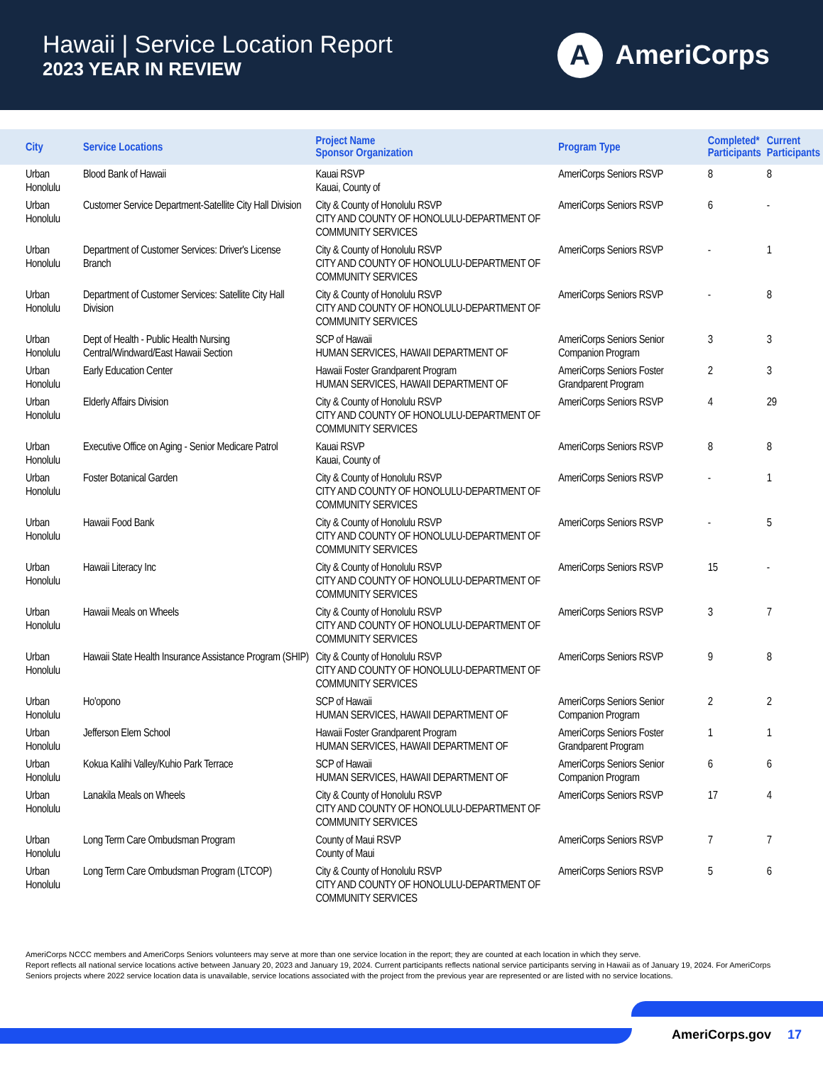Hawaii | Service Location Report
2023 YEAR IN REVIEW
A
AmeriCorps
| City | Service Locations | Project Name Sponsor Organization | Program Type | Completed* Participants | Current Participants |
| --- | --- | --- | --- | --- | --- |
| Urban Honolulu | Blood Bank of Hawaii | Kauai RSVP Kauai, County of | AmeriCorps Seniors RSVP | 8 | 8 |
| Urban Honolulu | Customer Service Department-Satellite City Hall Division | City & County of Honolulu RSVP CITY AND COUNTY OF HONOLULU-DEPARTMENT OF COMMUNITY SERVICES | AmeriCorps Seniors RSVP | 6 | - |
| Urban Honolulu | Department of Customer Services: Driver's License Branch | City & County of Honolulu RSVP CITY AND COUNTY OF HONOLULU-DEPARTMENT OF COMMUNITY SERVICES | AmeriCorps Seniors RSVP | - | 1 |
| Urban Honolulu | Department of Customer Services: Satellite City Hall Division | City & County of Honolulu RSVP CITY AND COUNTY OF HONOLULU-DEPARTMENT OF COMMUNITY SERVICES | AmeriCorps Seniors RSVP | - | 8 |
| Urban Honolulu | Dept of Health - Public Health Nursing Central/Windward/East Hawaii Section | SCP of Hawaii HUMAN SERVICES, HAWAII DEPARTMENT OF | AmeriCorps Seniors Senior Companion Program | 3 | 3 |
| Urban Honolulu | Early Education Center | Hawaii Foster Grandparent Program HUMAN SERVICES, HAWAII DEPARTMENT OF | AmeriCorps Seniors Foster Grandparent Program | 2 | 3 |
| Urban Honolulu | Elderly Affairs Division | City & County of Honolulu RSVP CITY AND COUNTY OF HONOLULU-DEPARTMENT OF COMMUNITY SERVICES | AmeriCorps Seniors RSVP | 4 | 29 |
| Urban Honolulu | Executive Office on Aging - Senior Medicare Patrol | Kauai RSVP Kauai, County of | AmeriCorps Seniors RSVP | 8 | 8 |
| Urban Honolulu | Foster Botanical Garden | City & County of Honolulu RSVP CITY AND COUNTY OF HONOLULU-DEPARTMENT OF COMMUNITY SERVICES | AmeriCorps Seniors RSVP | - | 1 |
| Urban Honolulu | Hawaii Food Bank | City & County of Honolulu RSVP CITY AND COUNTY OF HONOLULU-DEPARTMENT OF COMMUNITY SERVICES | AmeriCorps Seniors RSVP | - | 5 |
| Urban Honolulu | Hawaii Literacy Inc | City & County of Honolulu RSVP CITY AND COUNTY OF HONOLULU-DEPARTMENT OF COMMUNITY SERVICES | AmeriCorps Seniors RSVP | 15 | - |
| Urban Honolulu | Hawaii Meals on Wheels | City & County of Honolulu RSVP CITY AND COUNTY OF HONOLULU-DEPARTMENT OF COMMUNITY SERVICES | AmeriCorps Seniors RSVP | 3 | 7 |
| Urban Honolulu | Hawaii State Health Insurance Assistance Program (SHIP) | City & County of Honolulu RSVP CITY AND COUNTY OF HONOLULU-DEPARTMENT OF COMMUNITY SERVICES | AmeriCorps Seniors RSVP | 9 | 8 |
| Urban Honolulu | Ho'opono | SCP of Hawaii HUMAN SERVICES, HAWAII DEPARTMENT OF | AmeriCorps Seniors Senior Companion Program | 2 | 2 |
| Urban Honolulu | Jefferson Elem School | Hawaii Foster Grandparent Program HUMAN SERVICES, HAWAII DEPARTMENT OF | AmeriCorps Seniors Foster Grandparent Program | 1 | 1 |
| Urban Honolulu | Kokua Kalihi Valley/Kuhio Park Terrace | SCP of Hawaii HUMAN SERVICES, HAWAII DEPARTMENT OF | AmeriCorps Seniors Senior Companion Program | 6 | 6 |
| Urban Honolulu | Lanakila Meals on Wheels | City & County of Honolulu RSVP CITY AND COUNTY OF HONOLULU-DEPARTMENT OF COMMUNITY SERVICES | AmeriCorps Seniors RSVP | 17 | 4 |
| Urban Honolulu | Long Term Care Ombudsman Program | County of Maui RSVP County of Maui | AmeriCorps Seniors RSVP | 7 | 7 |
| Urban Honolulu | Long Term Care Ombudsman Program (LTCOP) | City & County of Honolulu RSVP CITY AND COUNTY OF HONOLULU-DEPARTMENT OF COMMUNITY SERVICES | AmeriCorps Seniors RSVP | 5 | 6 |
AmeriCorps NCCC members and AmeriCorps Seniors volunteers may serve at more than one service location in the report; they are counted at each location in which they serve.
Report reflects all national service locations active between January 20, 2023 and January 19, 2024. Current participants reflects national service participants serving in Hawaii as of January 19, 2024. For AmeriCorps Seniors projects where 2022 service location data is unavailable, service locations associated with the project from the previous year are represented or are listed with no service locations.
AmeriCorps.gov 17